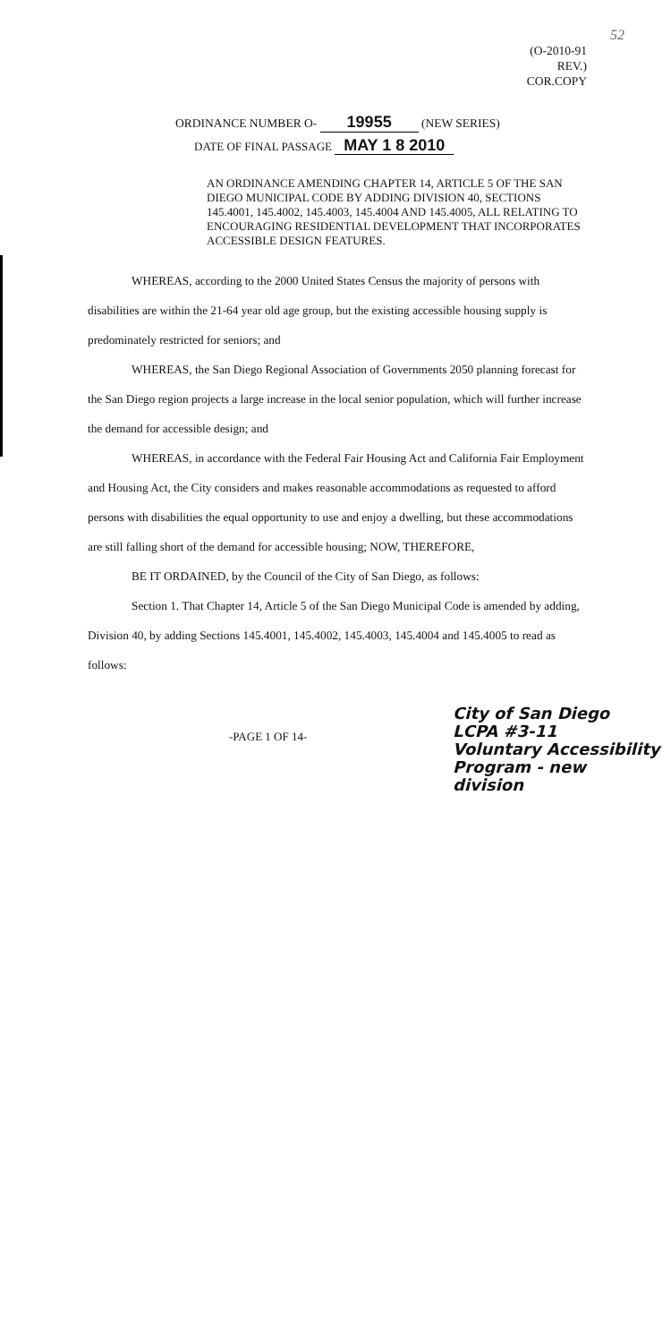52
(O-2010-91 REV.)
COR.COPY
ORDINANCE NUMBER O- 19955 (NEW SERIES)
DATE OF FINAL PASSAGE MAY 1 8 2010
AN ORDINANCE AMENDING CHAPTER 14, ARTICLE 5 OF THE SAN DIEGO MUNICIPAL CODE BY ADDING DIVISION 40, SECTIONS 145.4001, 145.4002, 145.4003, 145.4004 AND 145.4005, ALL RELATING TO ENCOURAGING RESIDENTIAL DEVELOPMENT THAT INCORPORATES ACCESSIBLE DESIGN FEATURES.
WHEREAS, according to the 2000 United States Census the majority of persons with disabilities are within the 21-64 year old age group, but the existing accessible housing supply is predominately restricted for seniors; and
WHEREAS, the San Diego Regional Association of Governments 2050 planning forecast for the San Diego region projects a large increase in the local senior population, which will further increase the demand for accessible design; and
WHEREAS, in accordance with the Federal Fair Housing Act and California Fair Employment and Housing Act, the City considers and makes reasonable accommodations as requested to afford persons with disabilities the equal opportunity to use and enjoy a dwelling, but these accommodations are still falling short of the demand for accessible housing; NOW, THEREFORE,
BE IT ORDAINED, by the Council of the City of San Diego, as follows:
Section 1. That Chapter 14, Article 5 of the San Diego Municipal Code is amended by adding, Division 40, by adding Sections 145.4001, 145.4002, 145.4003, 145.4004 and 145.4005 to read as follows:
-PAGE 1 OF 14-
City of San Diego
LCPA #3-11
Voluntary Accessibility
Program - new
division